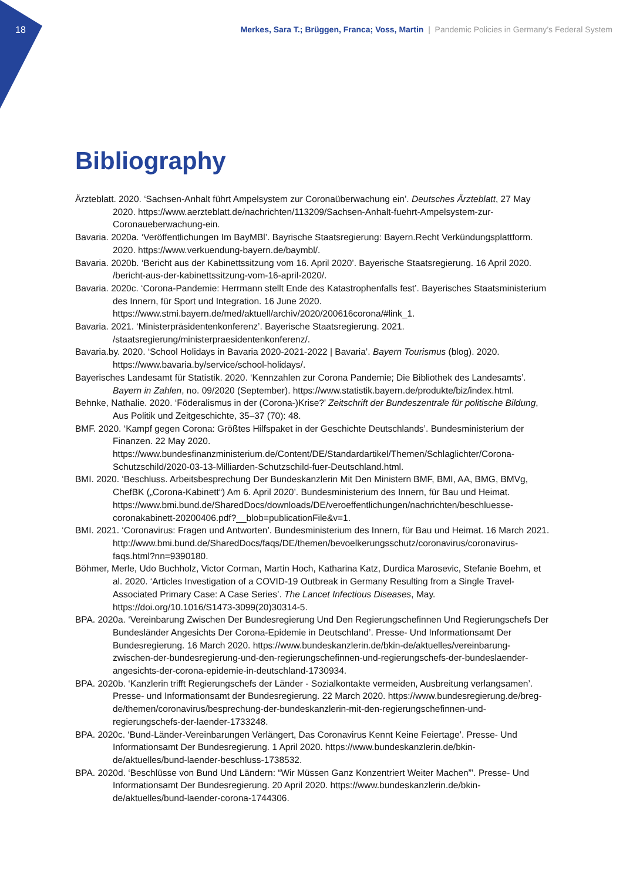18 Merkes, Sara T.; Brüggen, Franca; Voss, Martin | Pandemic Policies in Germany’s Federal System
Bibliography
Ärzteblatt. 2020. ‘Sachsen-Anhalt führt Ampelsystem zur Coronaüberwachung ein’. Deutsches Ärzteblatt, 27 May 2020. https://www.aerzteblatt.de/nachrichten/113209/Sachsen-Anhalt-fuehrt-Ampelsystem-zur-Coronaueberwachung-ein.
Bavaria. 2020a. ‘Veröffentlichungen Im BayMBl’. Bayrische Staatsregierung: Bayern.Recht Verkündungsplattform. 2020. https://www.verkuendung-bayern.de/baymbl/.
Bavaria. 2020b. ‘Bericht aus der Kabinettssitzung vom 16. April 2020’. Bayerische Staatsregierung. 16 April 2020. /bericht-aus-der-kabinettssitzung-vom-16-april-2020/.
Bavaria. 2020c. ‘Corona-Pandemie: Herrmann stellt Ende des Katastrophenfalls fest’. Bayerisches Staatsministerium des Innern, für Sport und Integration. 16 June 2020. https://www.stmi.bayern.de/med/aktuell/archiv/2020/200616corona/#link_1.
Bavaria. 2021. ‘Ministerpräsidentenkonferenz’. Bayerische Staatsregierung. 2021. /staatsregierung/ministerpraesidentenkonferenz/.
Bavaria.by. 2020. ‘School Holidays in Bavaria 2020-2021-2022 | Bavaria’. Bayern Tourismus (blog). 2020. https://www.bavaria.by/service/school-holidays/.
Bayerisches Landesamt für Statistik. 2020. ‘Kennzahlen zur Corona Pandemie; Die Bibliothek des Landesamts’. Bayern in Zahlen, no. 09/2020 (September). https://www.statistik.bayern.de/produkte/biz/index.html.
Behnke, Nathalie. 2020. ‘Föderalismus in der (Corona-)Krise?’ Zeitschrift der Bundeszentrale für politische Bildung, Aus Politik und Zeitgeschichte, 35–37 (70): 48.
BMF. 2020. ‘Kampf gegen Corona: Größtes Hilfspaket in der Geschichte Deutschlands’. Bundesministerium der Finanzen. 22 May 2020. https://www.bundesfinanzministerium.de/Content/DE/Standardartikel/Themen/Schlaglichter/Corona-Schutzschild/2020-03-13-Milliarden-Schutzschild-fuer-Deutschland.html.
BMI. 2020. ‘Beschluss. Arbeitsbesprechung Der Bundeskanzlerin Mit Den Ministern BMF, BMI, AA, BMG, BMVg, ChefBK („Corona-Kabinett“) Am 6. April 2020’. Bundesministerium des Innern, für Bau und Heimat. https://www.bmi.bund.de/SharedDocs/downloads/DE/veroeffentlichungen/nachrichten/beschluesse-coronakabinett-20200406.pdf?__blob=publicationFile&v=1.
BMI. 2021. ‘Coronavirus: Fragen und Antworten’. Bundesministerium des Innern, für Bau und Heimat. 16 March 2021. http://www.bmi.bund.de/SharedDocs/faqs/DE/themen/bevoelkerungsschutz/coronavirus/coronavirus-faqs.html?nn=9390180.
Böhmer, Merle, Udo Buchholz, Victor Corman, Martin Hoch, Katharina Katz, Durdica Marosevic, Stefanie Boehm, et al. 2020. ‘Articles Investigation of a COVID-19 Outbreak in Germany Resulting from a Single Travel-Associated Primary Case: A Case Series’. The Lancet Infectious Diseases, May. https://doi.org/10.1016/S1473-3099(20)30314-5.
BPA. 2020a. ‘Vereinbarung Zwischen Der Bundesregierung Und Den Regierungschefinnen Und Regierungschefs Der Bundesländer Angesichts Der Corona-Epidemie in Deutschland’. Presse- Und Informationsamt Der Bundesregierung. 16 March 2020. https://www.bundeskanzlerin.de/bkin-de/aktuelles/vereinbarung-zwischen-der-bundesregierung-und-den-regierungschefinnen-und-regierungschefs-der-bundeslaender-angesichts-der-corona-epidemie-in-deutschland-1730934.
BPA. 2020b. ‘Kanzlerin trifft Regierungschefs der Länder - Sozialkontakte vermeiden, Ausbreitung verlangsamen’. Presse- und Informationsamt der Bundesregierung. 22 March 2020. https://www.bundesregierung.de/breg-de/themen/coronavirus/besprechung-der-bundeskanzlerin-mit-den-regierungschefinnen-und-regierungschefs-der-laender-1733248.
BPA. 2020c. ‘Bund-Länder-Vereinbarungen Verlängert, Das Coronavirus Kennt Keine Feiertage’. Presse- Und Informationsamt Der Bundesregierung. 1 April 2020. https://www.bundeskanzlerin.de/bkin-de/aktuelles/bund-laender-beschluss-1738532.
BPA. 2020d. ‘Beschlüsse von Bund Und Ländern: “Wir Müssen Ganz Konzentriert Weiter Machen”’. Presse- Und Informationsamt Der Bundesregierung. 20 April 2020. https://www.bundeskanzlerin.de/bkin-de/aktuelles/bund-laender-corona-1744306.